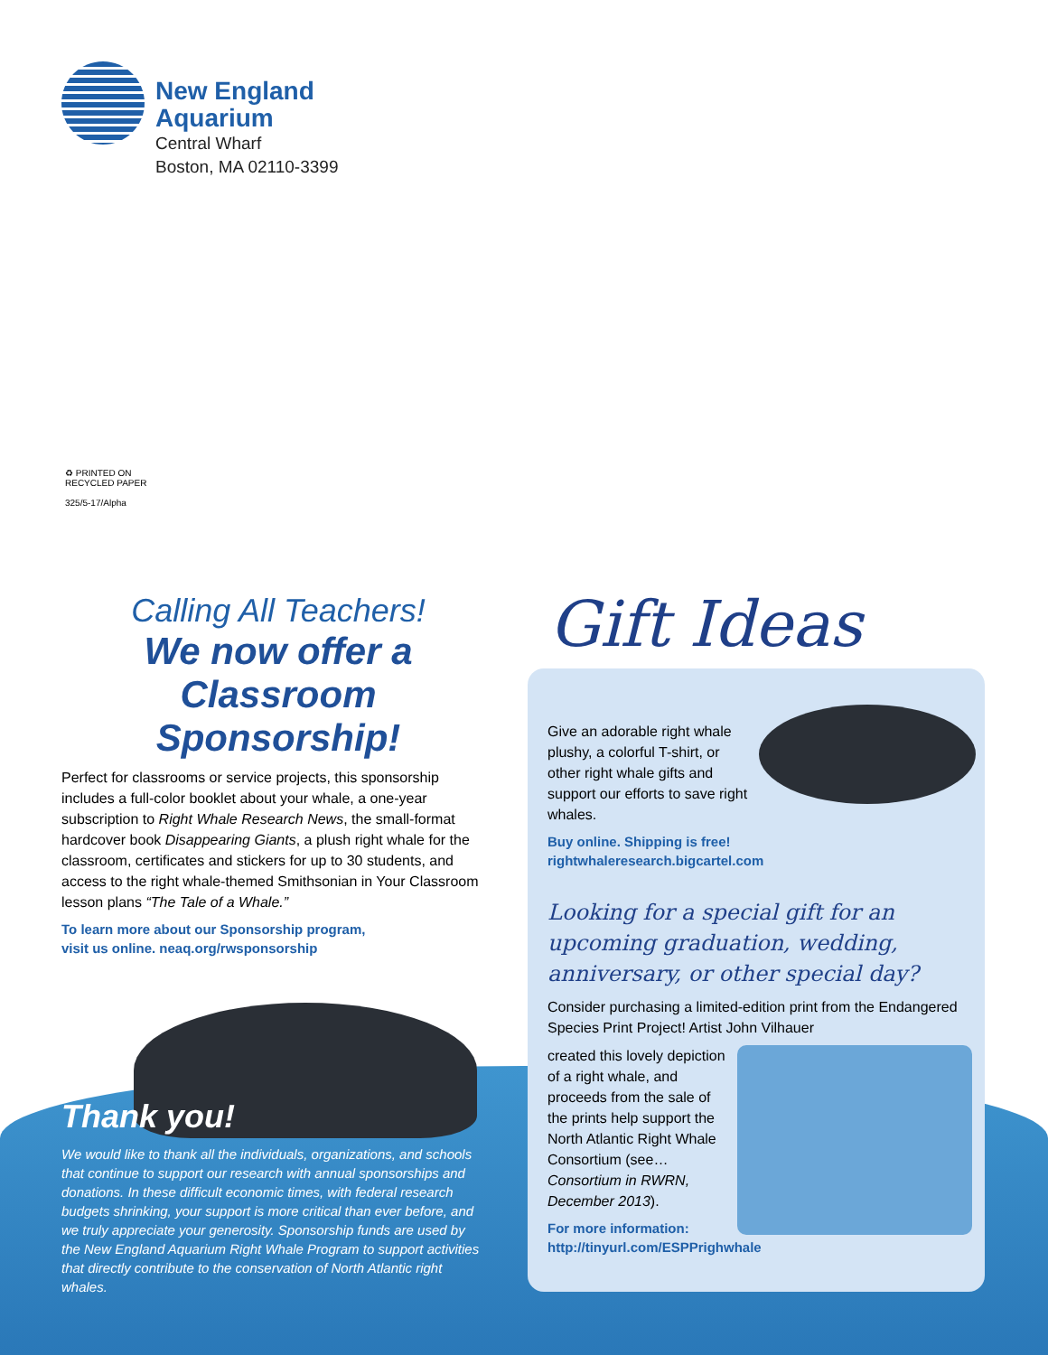New England
Aquarium
Central Wharf
Boston, MA 02110-3399
♻ PRINTED ON
RECYCLED PAPER
325/5-17/Alpha
Calling All Teachers!
We now offer a
Classroom Sponsorship!
Perfect for classrooms or service projects, this sponsorship includes a full-color booklet about your whale, a one-year subscription to Right Whale Research News, the small-format hardcover book Disappearing Giants, a plush right whale for the classroom, certificates and stickers for up to 30 students, and access to the right whale-themed Smithsonian in Your Classroom lesson plans “The Tale of a Whale.”
To learn more about our Sponsorship program,
visit us online. neaq.org/rwsponsorship
Thank you!
We would like to thank all the individuals, organizations, and schools that continue to support our research with annual sponsorships and donations. In these difficult economic times, with federal research budgets shrinking, your support is more critical than ever before, and we truly appreciate your generosity. Sponsorship funds are used by the New England Aquarium Right Whale Program to support activities that directly contribute to the conservation of North Atlantic right whales.
Give an adorable right whale plushy, a colorful T-shirt, or other right whale gifts and support our efforts to save right whales.
Buy online. Shipping is free!
rightwhaleresearch.bigcartel.com
Looking for a special gift for an upcoming graduation, wedding, anniversary, or other special day?
Consider purchasing a limited-edition print from the Endangered Species Print Project! Artist John Vilhauer
created this lovely depiction of a right whale, and proceeds from the sale of the prints help support the North Atlantic Right Whale Consortium (see… Consortium in RWRN, December 2013).
For more information:
http://tinyurl.com/ESPPrighwhale
Gift Ideas